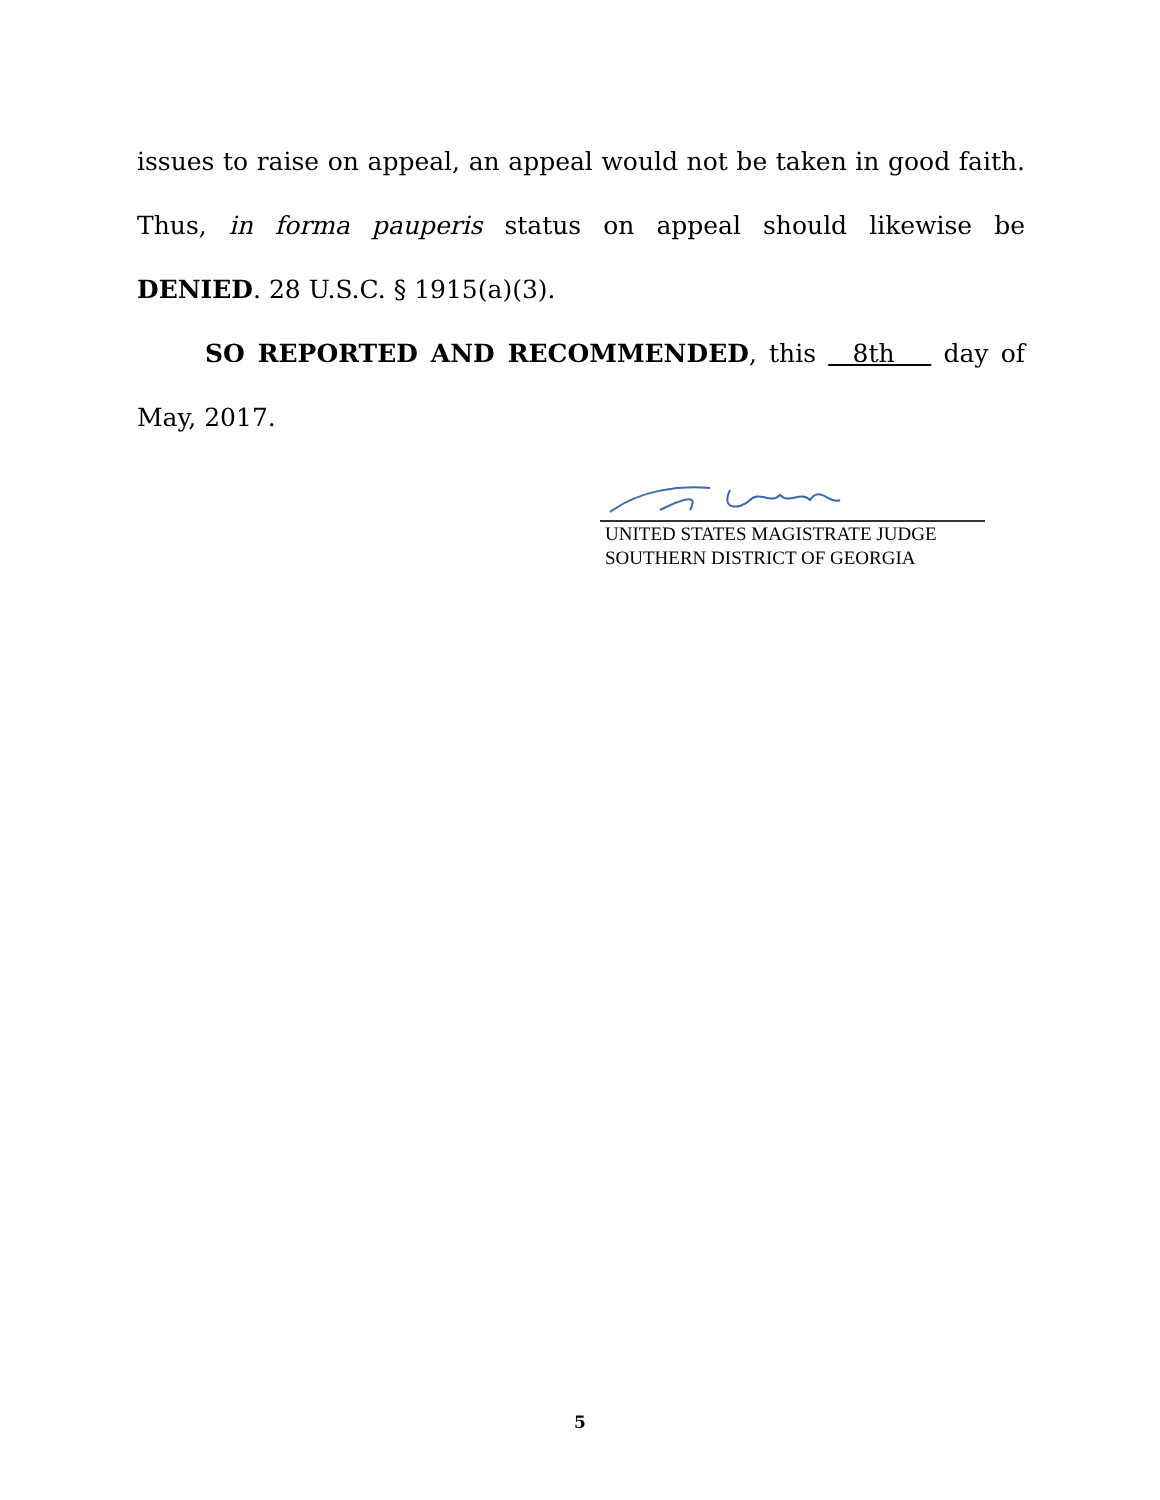issues to raise on appeal, an appeal would not be taken in good faith. Thus, in forma pauperis status on appeal should likewise be DENIED. 28 U.S.C. § 1915(a)(3).
SO REPORTED AND RECOMMENDED, this 8th day of May, 2017.
UNITED STATES MAGISTRATE JUDGE
SOUTHERN DISTRICT OF GEORGIA
5